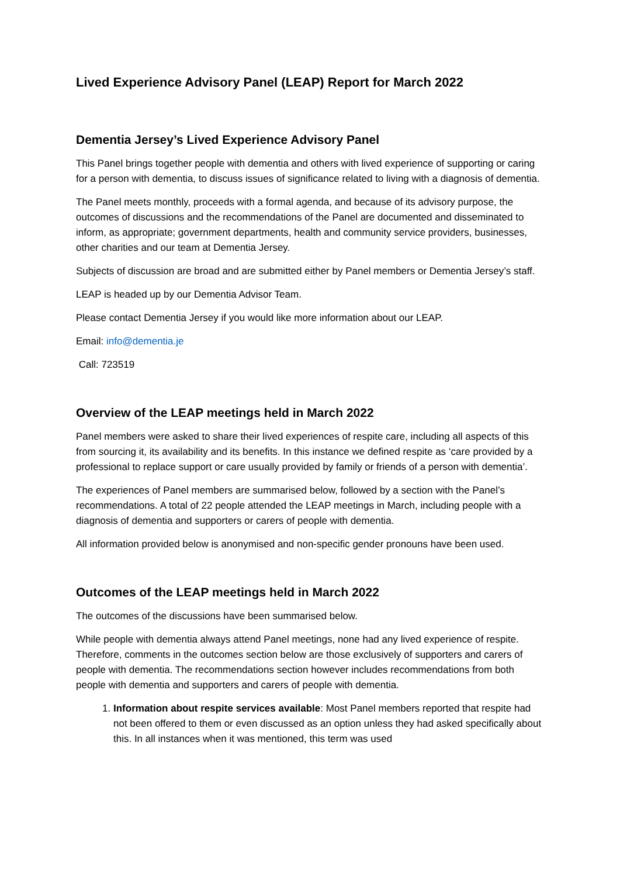Lived Experience Advisory Panel (LEAP) Report for March 2022
Dementia Jersey’s Lived Experience Advisory Panel
This Panel brings together people with dementia and others with lived experience of supporting or caring for a person with dementia, to discuss issues of significance related to living with a diagnosis of dementia.
The Panel meets monthly, proceeds with a formal agenda, and because of its advisory purpose, the outcomes of discussions and the recommendations of the Panel are documented and disseminated to inform, as appropriate; government departments, health and community service providers, businesses, other charities and our team at Dementia Jersey.
Subjects of discussion are broad and are submitted either by Panel members or Dementia Jersey’s staff.
LEAP is headed up by our Dementia Advisor Team.
Please contact Dementia Jersey if you would like more information about our LEAP.
Email: info@dementia.je
Call: 723519
Overview of the LEAP meetings held in March 2022
Panel members were asked to share their lived experiences of respite care, including all aspects of this from sourcing it, its availability and its benefits. In this instance we defined respite as ‘care provided by a professional to replace support or care usually provided by family or friends of a person with dementia’.
The experiences of Panel members are summarised below, followed by a section with the Panel’s recommendations. A total of 22 people attended the LEAP meetings in March, including people with a diagnosis of dementia and supporters or carers of people with dementia.
All information provided below is anonymised and non-specific gender pronouns have been used.
Outcomes of the LEAP meetings held in March 2022
The outcomes of the discussions have been summarised below.
While people with dementia always attend Panel meetings, none had any lived experience of respite. Therefore, comments in the outcomes section below are those exclusively of supporters and carers of people with dementia. The recommendations section however includes recommendations from both people with dementia and supporters and carers of people with dementia.
1. Information about respite services available: Most Panel members reported that respite had not been offered to them or even discussed as an option unless they had asked specifically about this. In all instances when it was mentioned, this term was used